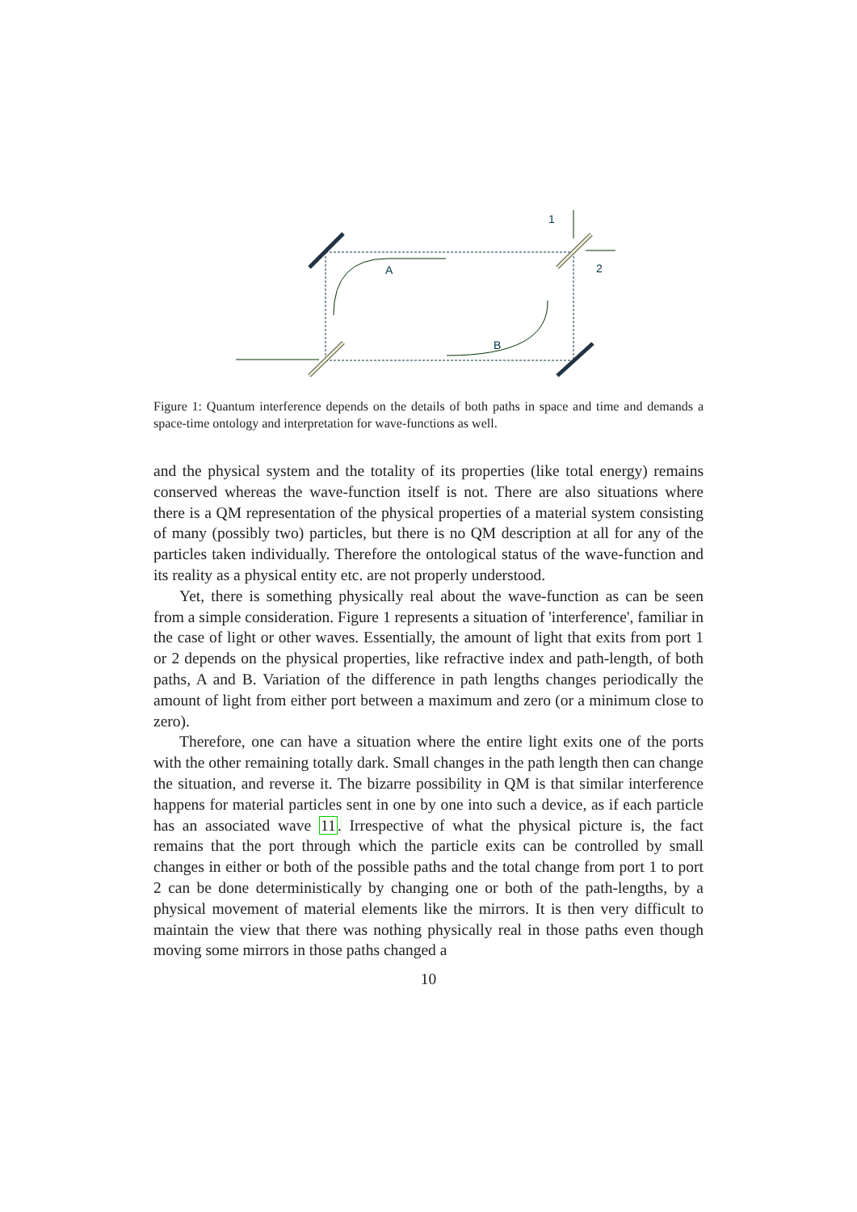1
2
A
B
Figure 1: Quantum interference depends on the details of both paths in space and time and demands a space-time ontology and interpretation for wave-functions as well.
and the physical system and the totality of its properties (like total energy) remains conserved whereas the wave-function itself is not. There are also situations where there is a QM representation of the physical properties of a material system consisting of many (possibly two) particles, but there is no QM description at all for any of the particles taken individually. Therefore the ontological status of the wave-function and its reality as a physical entity etc. are not properly understood.
Yet, there is something physically real about the wave-function as can be seen from a simple consideration. Figure 1 represents a situation of 'interference', familiar in the case of light or other waves. Essentially, the amount of light that exits from port 1 or 2 depends on the physical properties, like refractive index and path-length, of both paths, A and B. Variation of the difference in path lengths changes periodically the amount of light from either port between a maximum and zero (or a minimum close to zero).
Therefore, one can have a situation where the entire light exits one of the ports with the other remaining totally dark. Small changes in the path length then can change the situation, and reverse it. The bizarre possibility in QM is that similar interference happens for material particles sent in one by one into such a device, as if each particle has an associated wave 11. Irrespective of what the physical picture is, the fact remains that the port through which the particle exits can be controlled by small changes in either or both of the possible paths and the total change from port 1 to port 2 can be done deterministically by changing one or both of the path-lengths, by a physical movement of material elements like the mirrors. It is then very difficult to maintain the view that there was nothing physically real in those paths even though moving some mirrors in those paths changed a
10